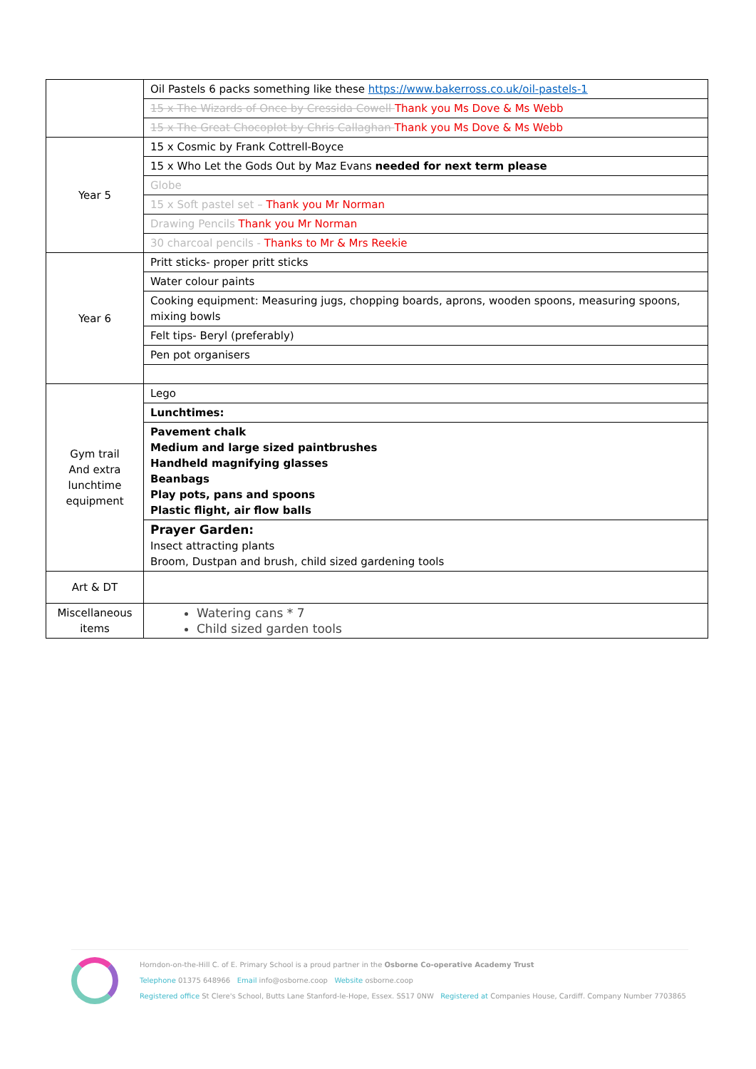| | Oil Pastels 6 packs something like these https://www.bakerross.co.uk/oil-pastels-1 |
| | 15 x The Wizards of Once by Cressida Cowell Thank you Ms Dove & Ms Webb |
| | 15 x The Great Chocoplot by Chris Callaghan Thank you Ms Dove & Ms Webb |
| Year 5 | 15 x Cosmic by Frank Cottrell-Boyce |
| | 15 x Who Let the Gods Out by Maz Evans needed for next term please |
| | Globe |
| | 15 x Soft pastel set – Thank you Mr Norman |
| | Drawing Pencils Thank you Mr Norman |
| | 30 charcoal pencils - Thanks to Mr & Mrs Reekie |
| Year 6 | Pritt sticks- proper pritt sticks |
| | Water colour paints |
| | Cooking equipment: Measuring jugs, chopping boards, aprons, wooden spoons, measuring spoons, mixing bowls |
| | Felt tips- Beryl (preferably) |
| | Pen pot organisers |
| Gym trail And extra lunchtime equipment | Lego |
| | Lunchtimes: |
| | Pavement chalk Medium and large sized paintbrushes Handheld magnifying glasses Beanbags Play pots, pans and spoons Plastic flight, air flow balls |
| | Prayer Garden: Insect attracting plants Broom, Dustpan and brush, child sized gardening tools |
| Art & DT | |
| Miscellaneous items | Watering cans * 7 Child sized garden tools |
Horndon-on-the-Hill C. of E. Primary School is a proud partner in the Osborne Co-operative Academy Trust
Telephone 01375 648966 Email info@osborne.coop Website osborne.coop
Registered office St Clere's School, Butts Lane Stanford-le-Hope, Essex. SS17 0NW Registered at Companies House, Cardiff. Company Number 7703865